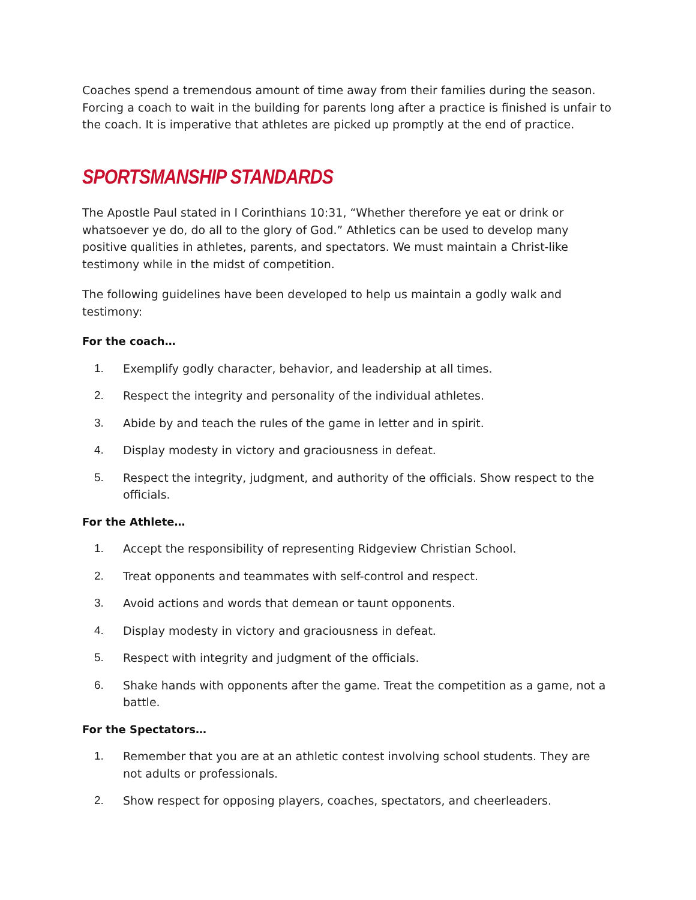Coaches spend a tremendous amount of time away from their families during the season. Forcing a coach to wait in the building for parents long after a practice is finished is unfair to the coach. It is imperative that athletes are picked up promptly at the end of practice.
SPORTSMANSHIP STANDARDS
The Apostle Paul stated in I Corinthians 10:31, “Whether therefore ye eat or drink or whatsoever ye do, do all to the glory of God.” Athletics can be used to develop many positive qualities in athletes, parents, and spectators. We must maintain a Christ-like testimony while in the midst of competition.
The following guidelines have been developed to help us maintain a godly walk and testimony:
For the coach…
1. Exemplify godly character, behavior, and leadership at all times.
2. Respect the integrity and personality of the individual athletes.
3. Abide by and teach the rules of the game in letter and in spirit.
4. Display modesty in victory and graciousness in defeat.
5. Respect the integrity, judgment, and authority of the officials. Show respect to the officials.
For the Athlete…
1. Accept the responsibility of representing Ridgeview Christian School.
2. Treat opponents and teammates with self-control and respect.
3. Avoid actions and words that demean or taunt opponents.
4. Display modesty in victory and graciousness in defeat.
5. Respect with integrity and judgment of the officials.
6. Shake hands with opponents after the game. Treat the competition as a game, not a battle.
For the Spectators…
1. Remember that you are at an athletic contest involving school students. They are not adults or professionals.
2. Show respect for opposing players, coaches, spectators, and cheerleaders.